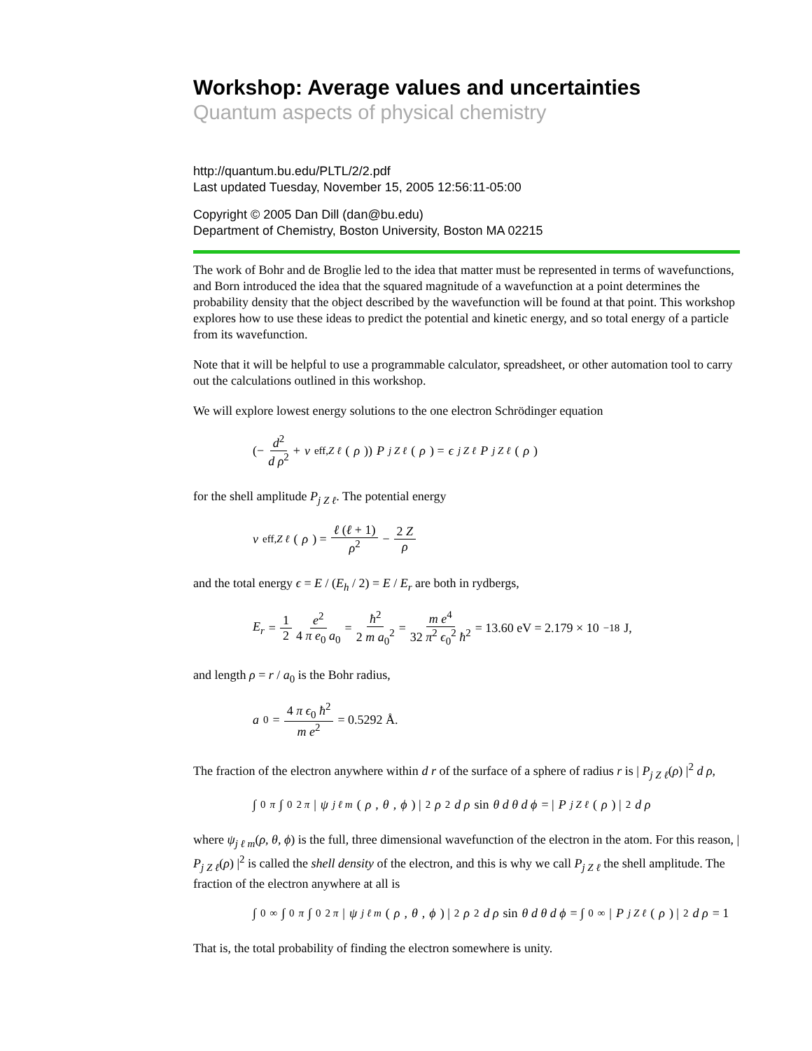Workshop: Average values and uncertainties
Quantum aspects of physical chemistry
http://quantum.bu.edu/PLTL/2/2.pdf
Last updated Tuesday, November 15, 2005 12:56:11-05:00
Copyright © 2005 Dan Dill (dan@bu.edu)
Department of Chemistry, Boston University, Boston MA 02215
The work of Bohr and de Broglie led to the idea that matter must be represented in terms of wavefunctions, and Born introduced the idea that the squared magnitude of a wavefunction at a point determines the probability density that the object described by the wavefunction will be found at that point. This workshop explores how to use these ideas to predict the potential and kinetic energy, and so total energy of a particle from its wavefunction.
Note that it will be helpful to use a programmable calculator, spreadsheet, or other automation tool to carry out the calculations outlined in this workshop.
We will explore lowest energy solutions to the one electron Schrödinger equation
(− d<sup>2</sup> d ρ<sup>2</sup> + v<sub>eff,Z ℓ</sub> (ρ)) P<sub>j Z ℓ</sub> (ρ) = ϵ<sub>j Z ℓ</sub> P<sub>j Z ℓ</sub> (ρ)
for the shell amplitude P<sub>j Z ℓ</sub>. The potential energy
v<sub>eff,Z ℓ</sub> (ρ) = ℓ (ℓ + 1) ρ<sup>2</sup> − 2 Z ρ
and the total energy ϵ = E / (E<sub>h</sub> / 2) = E / E<sub>r</sub> are both in rydbergs,
E<sub>r</sub> = 1 2 e<sup>2</sup> 4 π e<sub>0</sub> a<sub>0</sub> = ħ<sup>2</sup> 2 m a<sub>0</sub><sup>2</sup> = m e<sup>4</sup> 32 π<sup>2</sup> ϵ<sub>0</sub><sup>2</sup> ħ<sup>2</sup> = 13.60 eV = 2.179 × 10<sup>−18</sup> J,
and length ρ = r / a<sub>0</sub> is the Bohr radius,
a<sub>0</sub> = 4 π ϵ<sub>0</sub> ħ<sup>2</sup> m e<sup>2</sup> = 0.5292 Å.
The fraction of the electron anywhere within d r of the surface of a sphere of radius r is | P<sub>j Z ℓ</sub>(ρ) |<sup>2</sup> d ρ,
∫<sub>0</sub><sup>π</sup> ∫<sub>0</sub><sup>2 π</sup> | ψ<sub>j ℓ m</sub> (ρ, θ, ϕ) |<sup>2</sup> ρ<sup>2</sup> d ρ sin θ d θ d ϕ = | P<sub>j Z ℓ</sub> (ρ) |<sup>2</sup> d ρ
where ψ<sub>j ℓ m</sub>(ρ, θ, ϕ) is the full, three dimensional wavefunction of the electron in the atom. For this reason, | P<sub>j Z ℓ</sub>(ρ) |<sup>2</sup> is called the shell density of the electron, and this is why we call P<sub>j Z ℓ</sub> the shell amplitude. The fraction of the electron anywhere at all is
∫<sub>0</sub><sup>∞</sup> ∫<sub>0</sub><sup>π</sup> ∫<sub>0</sub><sup>2 π</sup> | ψ<sub>j ℓ m</sub> (ρ, θ, ϕ) |<sup>2</sup> ρ<sup>2</sup> d ρ sin θ d θ d ϕ = ∫<sub>0</sub><sup>∞</sup> | P<sub>j Z ℓ</sub> (ρ) |<sup>2</sup> d ρ = 1
That is, the total probability of finding the electron somewhere is unity.